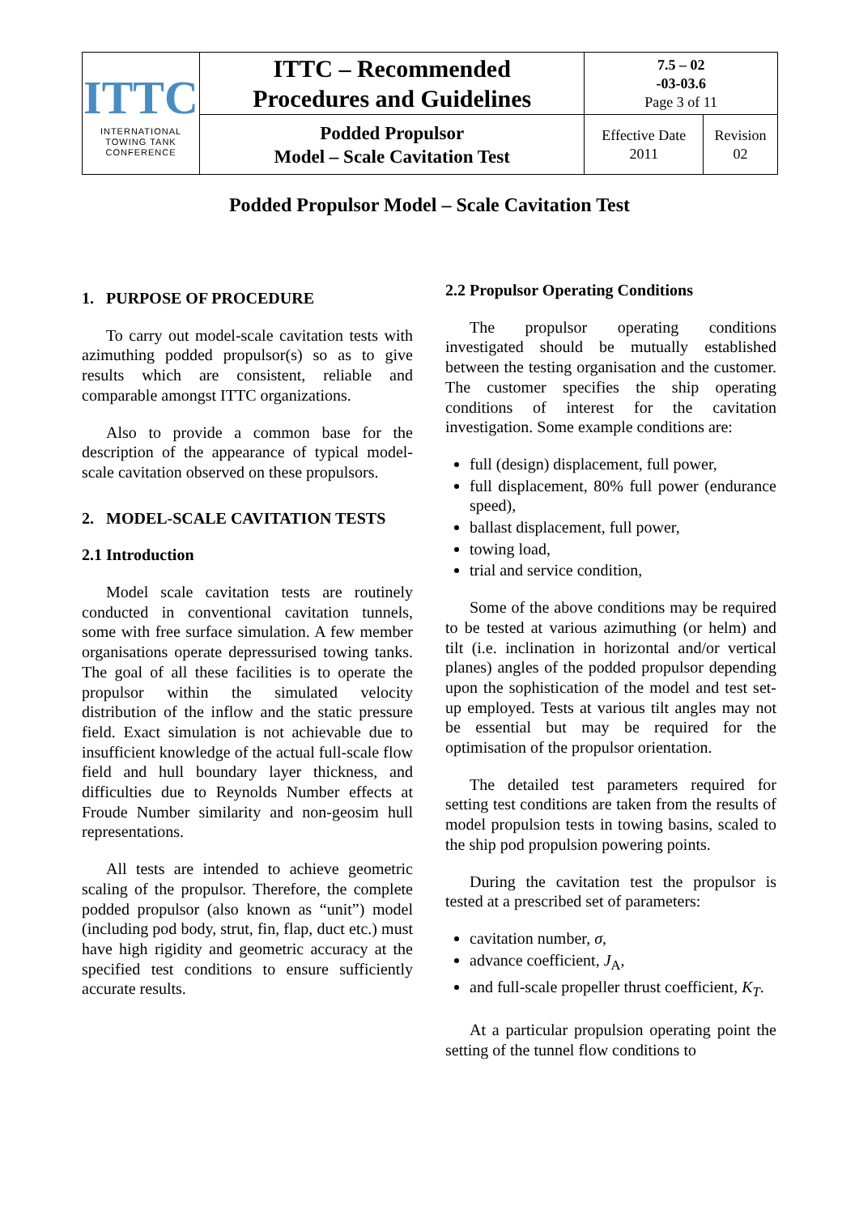| ITTC INTERNATIONAL TOWING TANK CONFERENCE | ITTC – Recommended Procedures and Guidelines | 7.5 – 02 -03-03.6 Page 3 of 11 | |
| | Podded Propulsor Model – Scale Cavitation Test | Effective Date 2011 | Revision 02 |
Podded Propulsor Model – Scale Cavitation Test
1. PURPOSE OF PROCEDURE
To carry out model-scale cavitation tests with azimuthing podded propulsor(s) so as to give results which are consistent, reliable and comparable amongst ITTC organizations.
Also to provide a common base for the description of the appearance of typical model-scale cavitation observed on these propulsors.
2. MODEL-SCALE CAVITATION TESTS
2.1 Introduction
Model scale cavitation tests are routinely conducted in conventional cavitation tunnels, some with free surface simulation. A few member organisations operate depressurised towing tanks. The goal of all these facilities is to operate the propulsor within the simulated velocity distribution of the inflow and the static pressure field. Exact simulation is not achievable due to insufficient knowledge of the actual full-scale flow field and hull boundary layer thickness, and difficulties due to Reynolds Number effects at Froude Number similarity and non-geosim hull representations.
All tests are intended to achieve geometric scaling of the propulsor. Therefore, the complete podded propulsor (also known as “unit”) model (including pod body, strut, fin, flap, duct etc.) must have high rigidity and geometric accuracy at the specified test conditions to ensure sufficiently accurate results.
2.2 Propulsor Operating Conditions
The propulsor operating conditions investigated should be mutually established between the testing organisation and the customer. The customer specifies the ship operating conditions of interest for the cavitation investigation. Some example conditions are:
full (design) displacement, full power,
full displacement, 80% full power (endurance speed),
ballast displacement, full power,
towing load,
trial and service condition,
Some of the above conditions may be required to be tested at various azimuthing (or helm) and tilt (i.e. inclination in horizontal and/or vertical planes) angles of the podded propulsor depending upon the sophistication of the model and test set-up employed. Tests at various tilt angles may not be essential but may be required for the optimisation of the propulsor orientation.
The detailed test parameters required for setting test conditions are taken from the results of model propulsion tests in towing basins, scaled to the ship pod propulsion powering points.
During the cavitation test the propulsor is tested at a prescribed set of parameters:
cavitation number, σ,
advance coefficient, J<sub>A</sub>,
and full-scale propeller thrust coefficient, K<sub>T</sub>.
At a particular propulsion operating point the setting of the tunnel flow conditions to